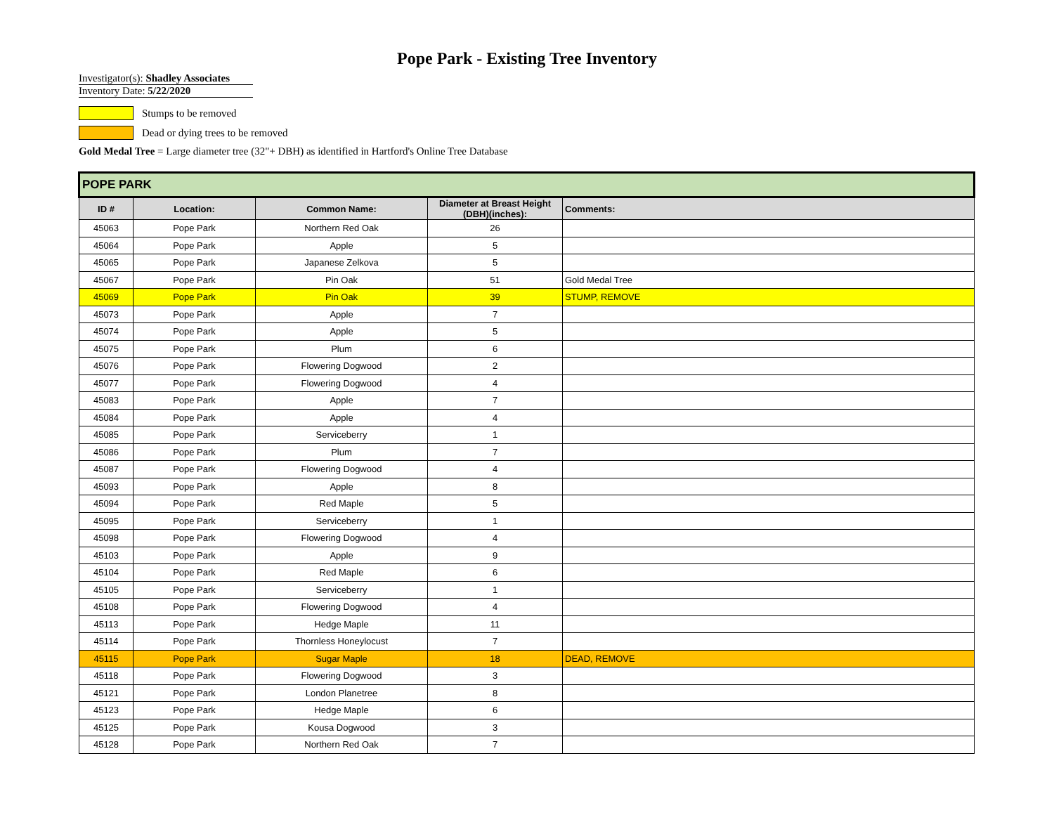Pope Park - Existing Tree Inventory
Investigator(s): Shadley Associates
Inventory Date: 5/22/2020
Stumps to be removed
Dead or dying trees to be removed
Gold Medal Tree = Large diameter tree (32"+ DBH) as identified in Hartford's Online Tree Database
| POPE PARK | | | | |
| ID # | Location: | Common Name: | Diameter at Breast Height (DBH)(inches): | Comments: |
| 45063 | Pope Park | Northern Red Oak | 26 | |
| 45064 | Pope Park | Apple | 5 | |
| 45065 | Pope Park | Japanese Zelkova | 5 | |
| 45067 | Pope Park | Pin Oak | 51 | Gold Medal Tree |
| 45069 | Pope Park | Pin Oak | 39 | STUMP, REMOVE |
| 45073 | Pope Park | Apple | 7 | |
| 45074 | Pope Park | Apple | 5 | |
| 45075 | Pope Park | Plum | 6 | |
| 45076 | Pope Park | Flowering Dogwood | 2 | |
| 45077 | Pope Park | Flowering Dogwood | 4 | |
| 45083 | Pope Park | Apple | 7 | |
| 45084 | Pope Park | Apple | 4 | |
| 45085 | Pope Park | Serviceberry | 1 | |
| 45086 | Pope Park | Plum | 7 | |
| 45087 | Pope Park | Flowering Dogwood | 4 | |
| 45093 | Pope Park | Apple | 8 | |
| 45094 | Pope Park | Red Maple | 5 | |
| 45095 | Pope Park | Serviceberry | 1 | |
| 45098 | Pope Park | Flowering Dogwood | 4 | |
| 45103 | Pope Park | Apple | 9 | |
| 45104 | Pope Park | Red Maple | 6 | |
| 45105 | Pope Park | Serviceberry | 1 | |
| 45108 | Pope Park | Flowering Dogwood | 4 | |
| 45113 | Pope Park | Hedge Maple | 11 | |
| 45114 | Pope Park | Thornless Honeylocust | 7 | |
| 45115 | Pope Park | Sugar Maple | 18 | DEAD, REMOVE |
| 45118 | Pope Park | Flowering Dogwood | 3 | |
| 45121 | Pope Park | London Planetree | 8 | |
| 45123 | Pope Park | Hedge Maple | 6 | |
| 45125 | Pope Park | Kousa Dogwood | 3 | |
| 45128 | Pope Park | Northern Red Oak | 7 | |